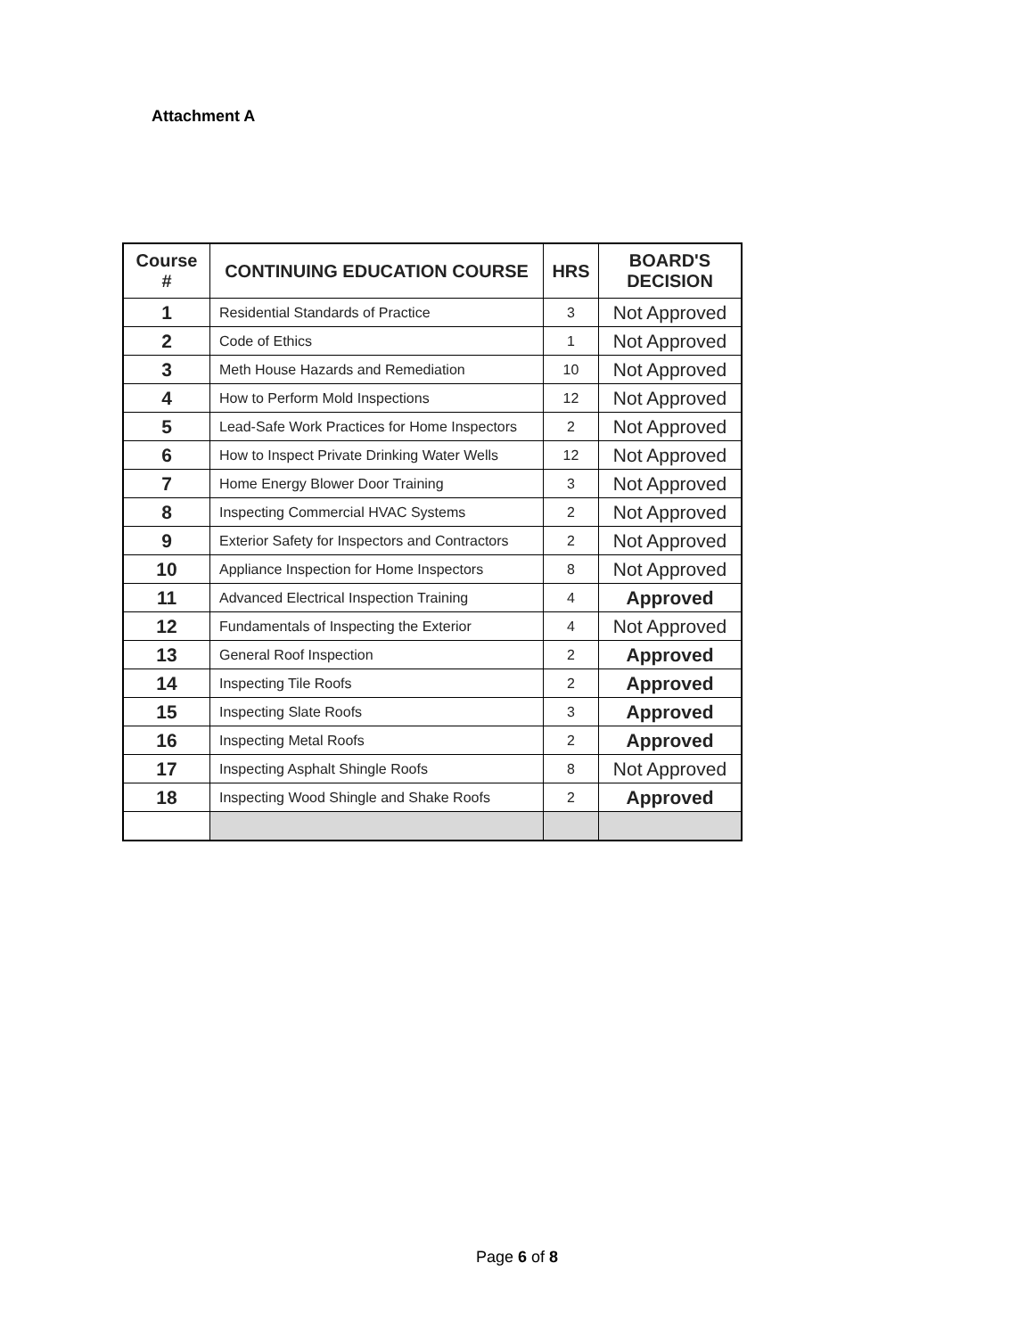Attachment A
| Course # | CONTINUING EDUCATION COURSE | HRS | BOARD'S DECISION |
| --- | --- | --- | --- |
| 1 | Residential Standards of Practice | 3 | Not Approved |
| 2 | Code of Ethics | 1 | Not Approved |
| 3 | Meth House Hazards and Remediation | 10 | Not Approved |
| 4 | How to Perform Mold Inspections | 12 | Not Approved |
| 5 | Lead-Safe Work Practices for Home Inspectors | 2 | Not Approved |
| 6 | How to Inspect Private Drinking Water Wells | 12 | Not Approved |
| 7 | Home Energy Blower Door Training | 3 | Not Approved |
| 8 | Inspecting Commercial HVAC Systems | 2 | Not Approved |
| 9 | Exterior Safety for Inspectors and Contractors | 2 | Not Approved |
| 10 | Appliance Inspection for Home Inspectors | 8 | Not Approved |
| 11 | Advanced Electrical Inspection Training | 4 | Approved |
| 12 | Fundamentals of Inspecting the Exterior | 4 | Not Approved |
| 13 | General Roof Inspection | 2 | Approved |
| 14 | Inspecting Tile Roofs | 2 | Approved |
| 15 | Inspecting Slate Roofs | 3 | Approved |
| 16 | Inspecting Metal Roofs | 2 | Approved |
| 17 | Inspecting Asphalt Shingle Roofs | 8 | Not Approved |
| 18 | Inspecting Wood Shingle and Shake Roofs | 2 | Approved |
Page 6 of 8